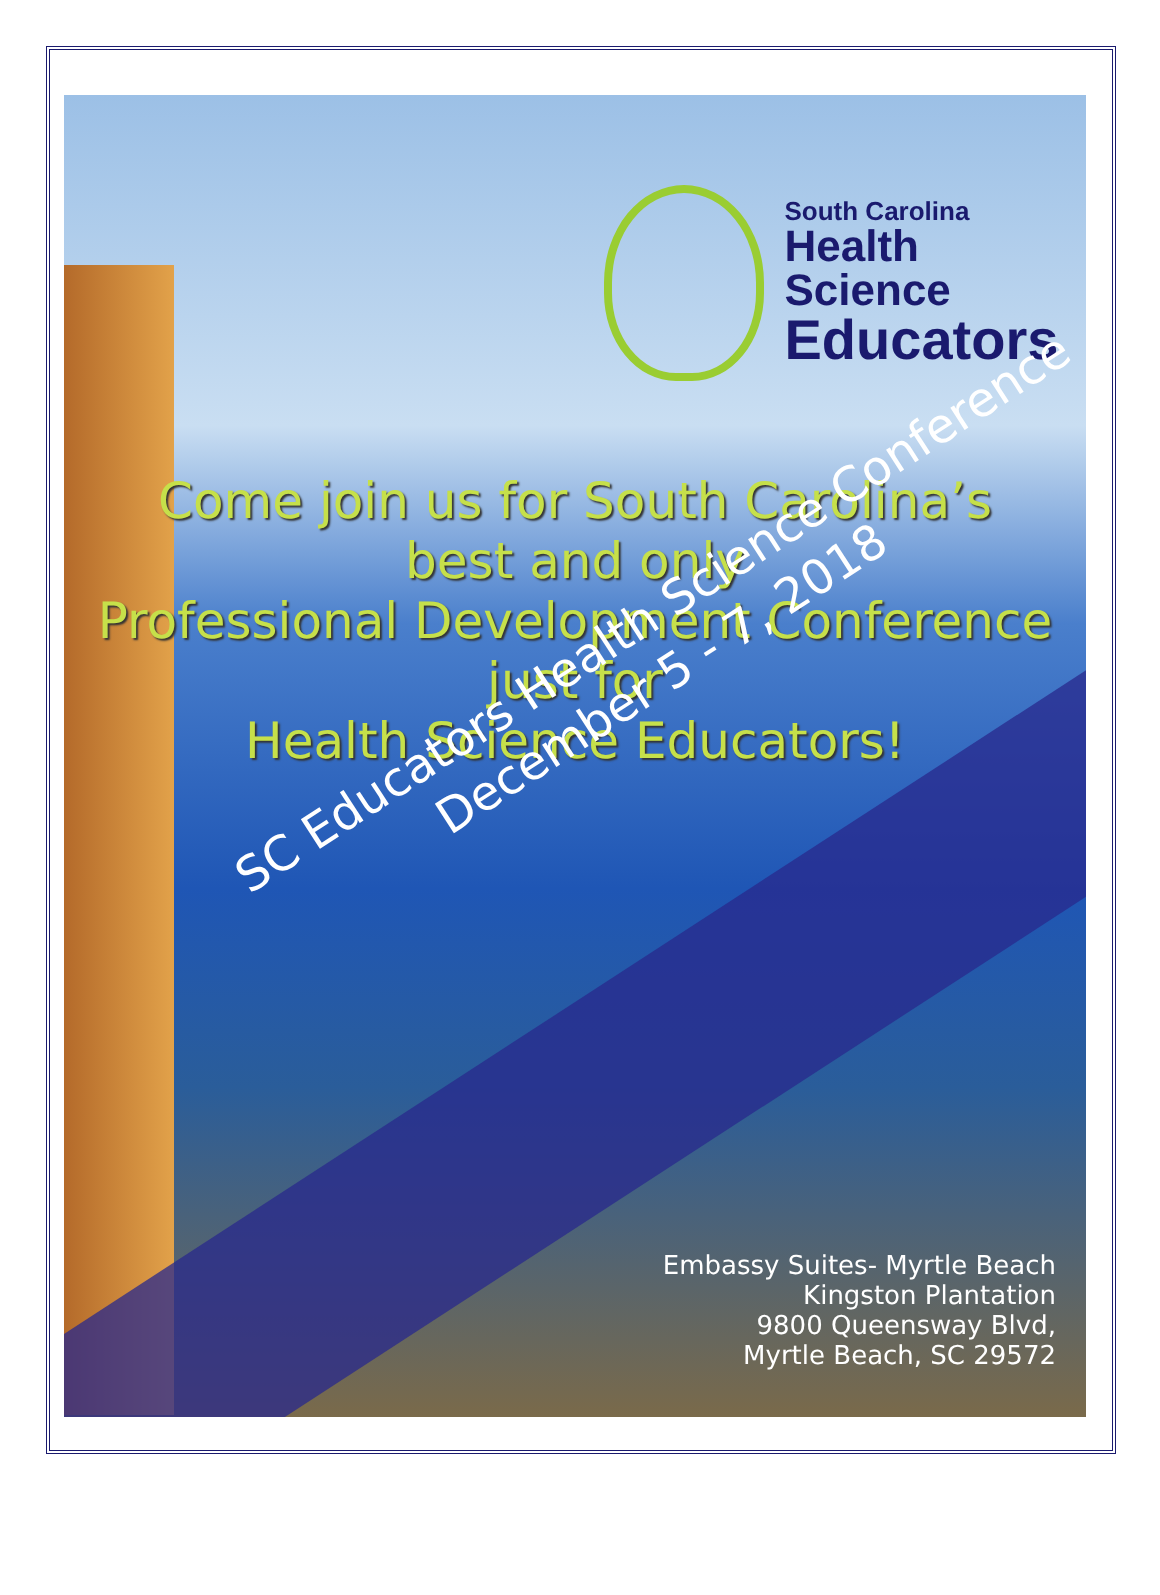South Carolina
Health Science
Educators
Come join us for South Carolina’s
best and only
Professional Development Conference
just for
Health Science Educators!
SC Educators Health Science Conference
December 5 - 7, 2018
Embassy Suites- Myrtle Beach
Kingston Plantation
9800 Queensway Blvd,
Myrtle Beach, SC 29572